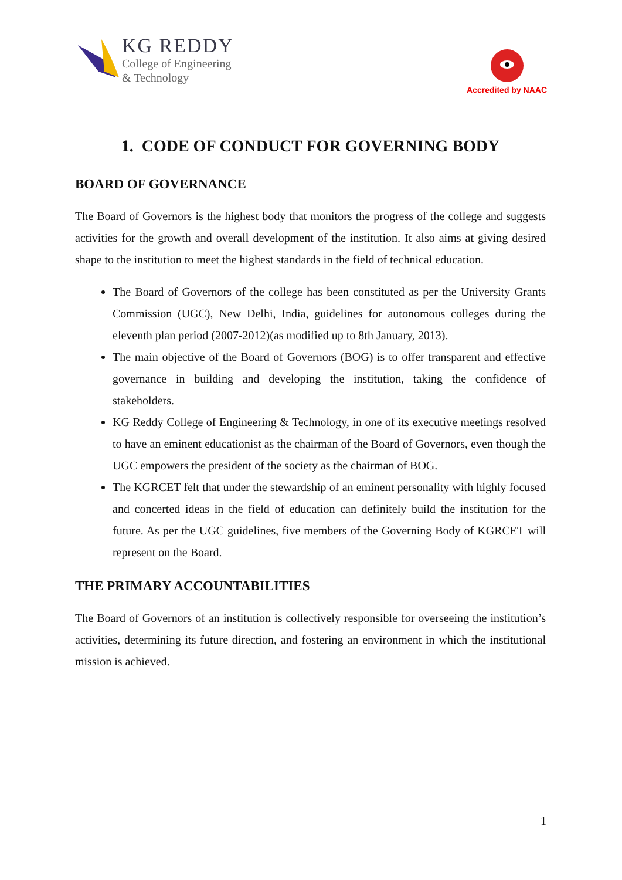KG REDDY
College of Engineering
& Technology
Accredited by NAAC
1. CODE OF CONDUCT FOR GOVERNING BODY
BOARD OF GOVERNANCE
The Board of Governors is the highest body that monitors the progress of the college and suggests activities for the growth and overall development of the institution. It also aims at giving desired shape to the institution to meet the highest standards in the field of technical education.
The Board of Governors of the college has been constituted as per the University Grants Commission (UGC), New Delhi, India, guidelines for autonomous colleges during the eleventh plan period (2007-2012)(as modified up to 8th January, 2013).
The main objective of the Board of Governors (BOG) is to offer transparent and effective governance in building and developing the institution, taking the confidence of stakeholders.
KG Reddy College of Engineering & Technology, in one of its executive meetings resolved to have an eminent educationist as the chairman of the Board of Governors, even though the UGC empowers the president of the society as the chairman of BOG.
The KGRCET felt that under the stewardship of an eminent personality with highly focused and concerted ideas in the field of education can definitely build the institution for the future. As per the UGC guidelines, five members of the Governing Body of KGRCET will represent on the Board.
THE PRIMARY ACCOUNTABILITIES
The Board of Governors of an institution is collectively responsible for overseeing the institution’s activities, determining its future direction, and fostering an environment in which the institutional mission is achieved.
1